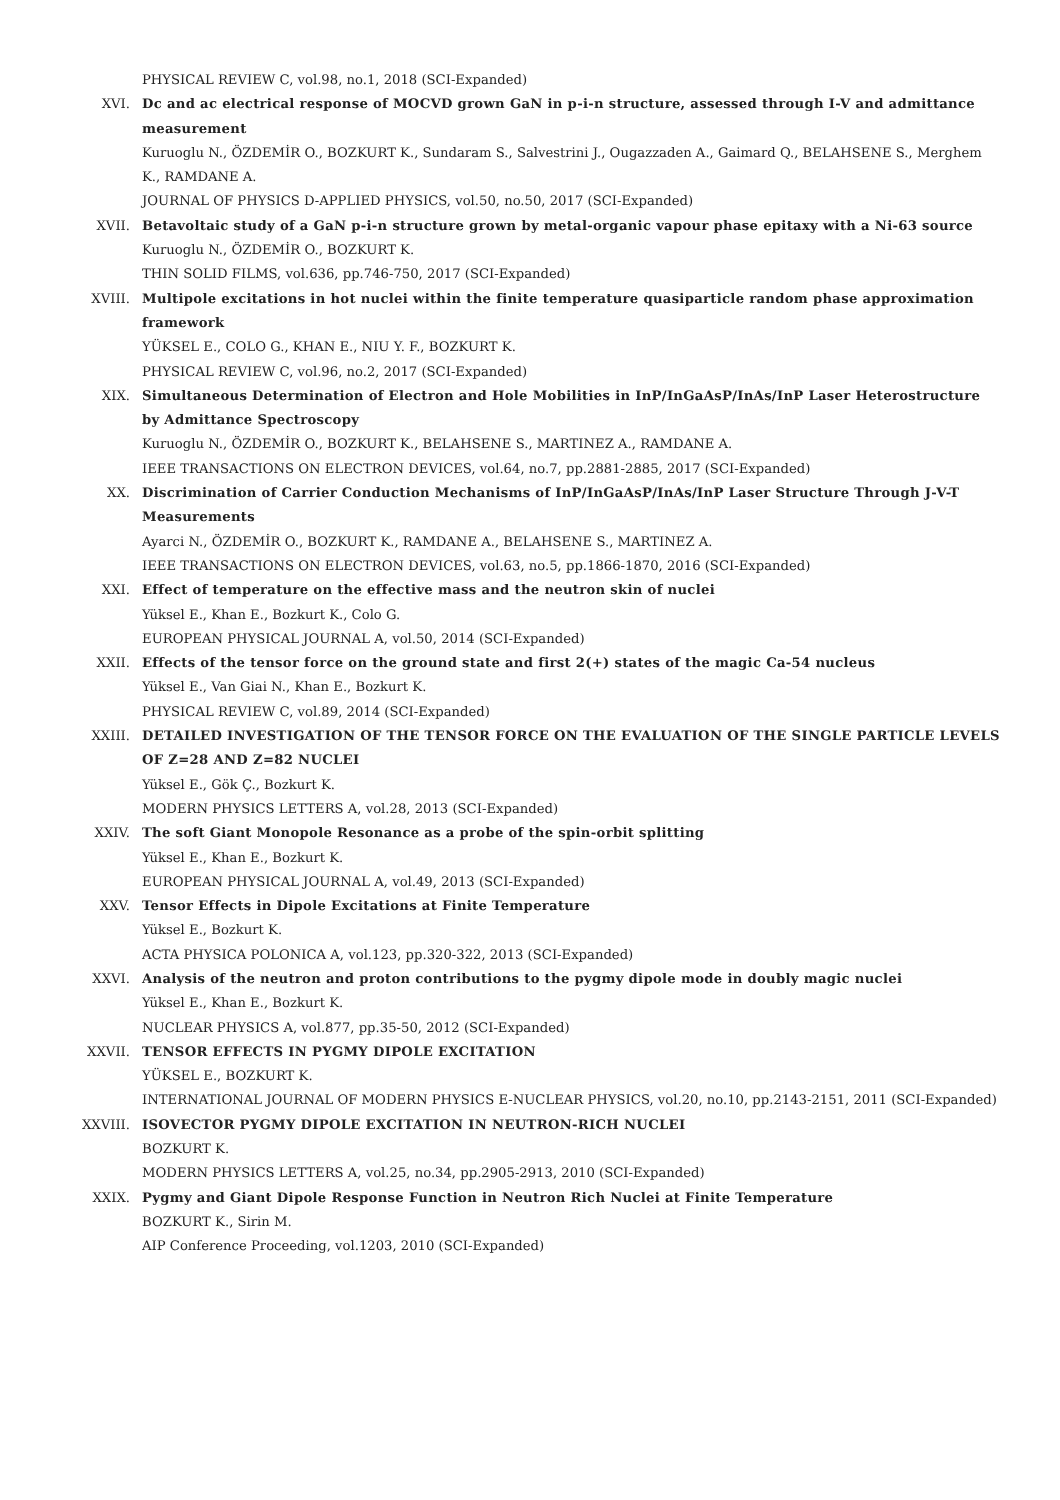PHYSICAL REVIEW C, vol.98, no.1, 2018 (SCI-Expanded)
XVI. Dc and ac electrical response of MOCVD grown GaN in p-i-n structure, assessed through I-V and admittance measurement
Kuruoglu N., ÖZDEMİR O., BOZKURT K., Sundaram S., Salvestrini J., Ougazzaden A., Gaimard Q., BELAHSENE S., Merghem K., RAMDANE A.
JOURNAL OF PHYSICS D-APPLIED PHYSICS, vol.50, no.50, 2017 (SCI-Expanded)
XVII. Betavoltaic study of a GaN p-i-n structure grown by metal-organic vapour phase epitaxy with a Ni-63 source
Kuruoglu N., ÖZDEMİR O., BOZKURT K.
THIN SOLID FILMS, vol.636, pp.746-750, 2017 (SCI-Expanded)
XVIII. Multipole excitations in hot nuclei within the finite temperature quasiparticle random phase approximation framework
YÜKSEL E., COLO G., KHAN E., NIU Y. F., BOZKURT K.
PHYSICAL REVIEW C, vol.96, no.2, 2017 (SCI-Expanded)
XIX. Simultaneous Determination of Electron and Hole Mobilities in InP/InGaAsP/InAs/InP Laser Heterostructure by Admittance Spectroscopy
Kuruoglu N., ÖZDEMİR O., BOZKURT K., BELAHSENE S., MARTINEZ A., RAMDANE A.
IEEE TRANSACTIONS ON ELECTRON DEVICES, vol.64, no.7, pp.2881-2885, 2017 (SCI-Expanded)
XX. Discrimination of Carrier Conduction Mechanisms of InP/InGaAsP/InAs/InP Laser Structure Through J-V-T Measurements
Ayarci N., ÖZDEMİR O., BOZKURT K., RAMDANE A., BELAHSENE S., MARTINEZ A.
IEEE TRANSACTIONS ON ELECTRON DEVICES, vol.63, no.5, pp.1866-1870, 2016 (SCI-Expanded)
XXI. Effect of temperature on the effective mass and the neutron skin of nuclei
Yüksel E., Khan E., Bozkurt K., Colo G.
EUROPEAN PHYSICAL JOURNAL A, vol.50, 2014 (SCI-Expanded)
XXII. Effects of the tensor force on the ground state and first 2(+) states of the magic Ca-54 nucleus
Yüksel E., Van Giai N., Khan E., Bozkurt K.
PHYSICAL REVIEW C, vol.89, 2014 (SCI-Expanded)
XXIII. DETAILED INVESTIGATION OF THE TENSOR FORCE ON THE EVALUATION OF THE SINGLE PARTICLE LEVELS OF Z=28 AND Z=82 NUCLEI
Yüksel E., Gök Ç., Bozkurt K.
MODERN PHYSICS LETTERS A, vol.28, 2013 (SCI-Expanded)
XXIV. The soft Giant Monopole Resonance as a probe of the spin-orbit splitting
Yüksel E., Khan E., Bozkurt K.
EUROPEAN PHYSICAL JOURNAL A, vol.49, 2013 (SCI-Expanded)
XXV. Tensor Effects in Dipole Excitations at Finite Temperature
Yüksel E., Bozkurt K.
ACTA PHYSICA POLONICA A, vol.123, pp.320-322, 2013 (SCI-Expanded)
XXVI. Analysis of the neutron and proton contributions to the pygmy dipole mode in doubly magic nuclei
Yüksel E., Khan E., Bozkurt K.
NUCLEAR PHYSICS A, vol.877, pp.35-50, 2012 (SCI-Expanded)
XXVII. TENSOR EFFECTS IN PYGMY DIPOLE EXCITATION
YÜKSEL E., BOZKURT K.
INTERNATIONAL JOURNAL OF MODERN PHYSICS E-NUCLEAR PHYSICS, vol.20, no.10, pp.2143-2151, 2011 (SCI-Expanded)
XXVIII. ISOVECTOR PYGMY DIPOLE EXCITATION IN NEUTRON-RICH NUCLEI
BOZKURT K.
MODERN PHYSICS LETTERS A, vol.25, no.34, pp.2905-2913, 2010 (SCI-Expanded)
XXIX. Pygmy and Giant Dipole Response Function in Neutron Rich Nuclei at Finite Temperature
BOZKURT K., Sirin M.
AIP Conference Proceeding, vol.1203, 2010 (SCI-Expanded)